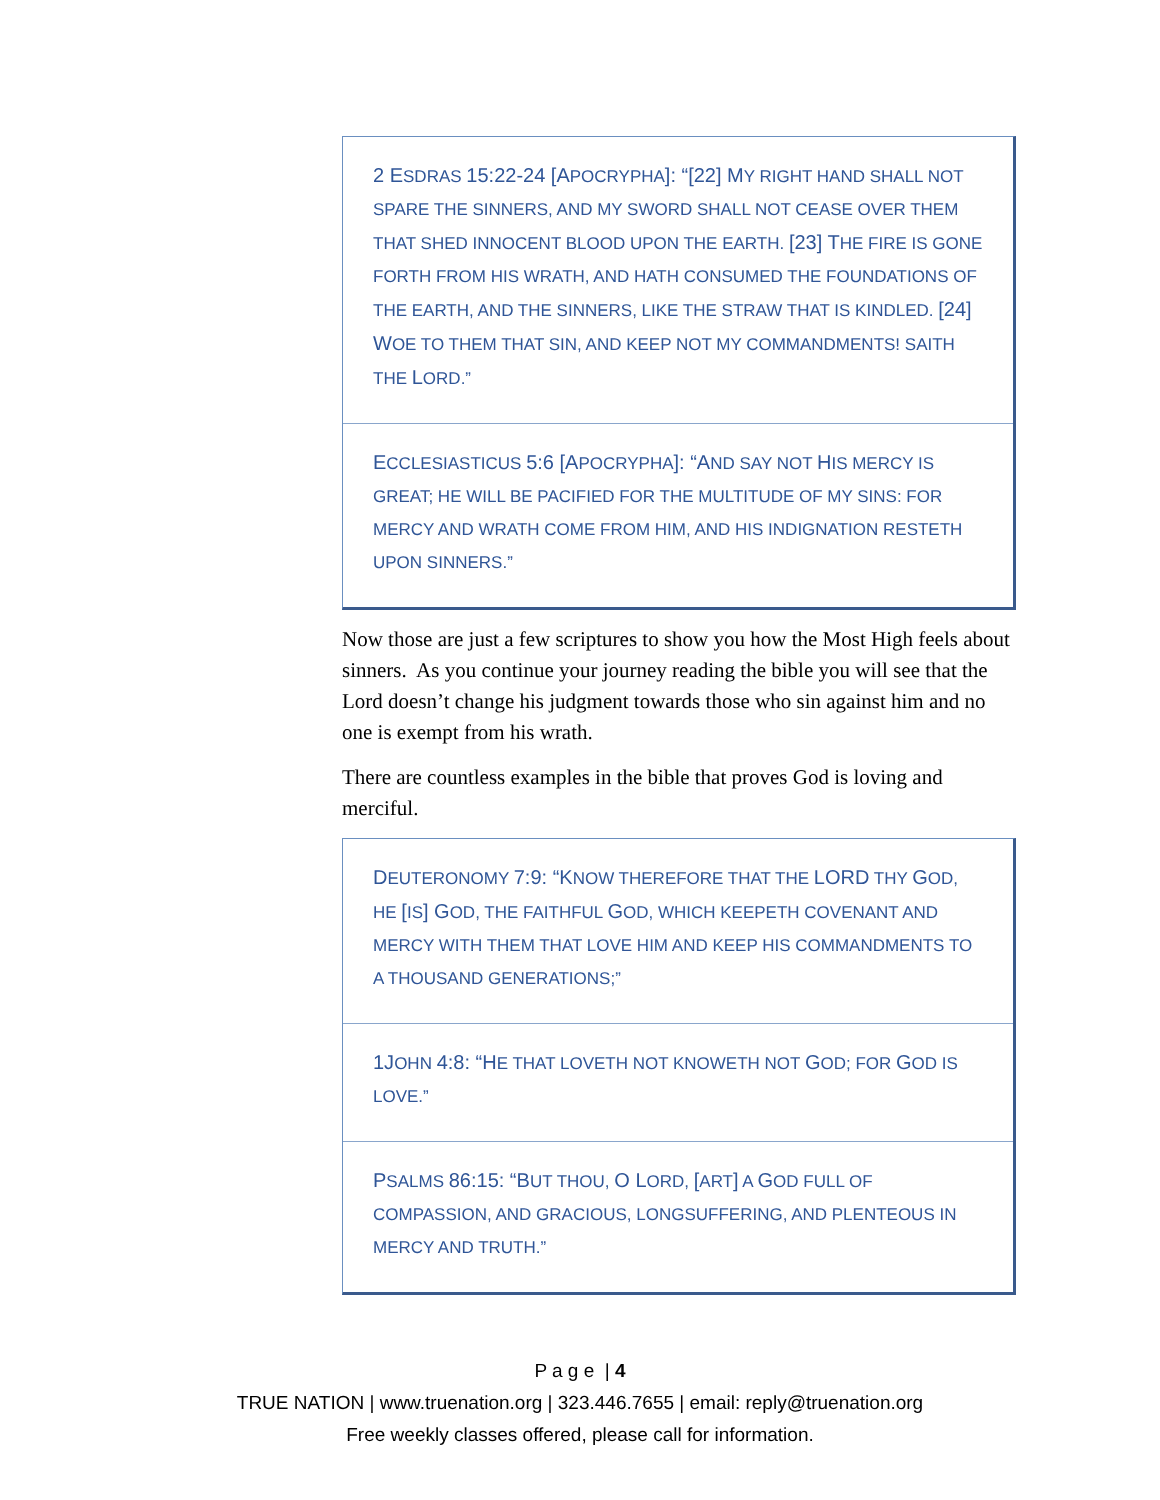2 ESDRAS 15:22-24 [APOCRYPHA]: “[22] MY RIGHT HAND SHALL NOT SPARE THE SINNERS, AND MY SWORD SHALL NOT CEASE OVER THEM THAT SHED INNOCENT BLOOD UPON THE EARTH. [23] THE FIRE IS GONE FORTH FROM HIS WRATH, AND HATH CONSUMED THE FOUNDATIONS OF THE EARTH, AND THE SINNERS, LIKE THE STRAW THAT IS KINDLED. [24] WOE TO THEM THAT SIN, AND KEEP NOT MY COMMANDMENTS! SAITH THE LORD.”
ECCLESIASTICUS 5:6 [APOCRYPHA]: “AND SAY NOT HIS MERCY IS GREAT; HE WILL BE PACIFIED FOR THE MULTITUDE OF MY SINS: FOR MERCY AND WRATH COME FROM HIM, AND HIS INDIGNATION RESTETH UPON SINNERS.”
Now those are just a few scriptures to show you how the Most High feels about sinners. As you continue your journey reading the bible you will see that the Lord doesn’t change his judgment towards those who sin against him and no one is exempt from his wrath.
There are countless examples in the bible that proves God is loving and merciful.
DEUTERONOMY 7:9: “KNOW THEREFORE THAT THE LORD THY GOD, HE [IS] GOD, THE FAITHFUL GOD, WHICH KEEPETH COVENANT AND MERCY WITH THEM THAT LOVE HIM AND KEEP HIS COMMANDMENTS TO A THOUSAND GENERATIONS;”
1JOHN 4:8: “HE THAT LOVETH NOT KNOWETH NOT GOD; FOR GOD IS LOVE.”
PSALMS 86:15: “BUT THOU, O LORD, [ART] A GOD FULL OF COMPASSION, AND GRACIOUS, LONGSUFFERING, AND PLENTEOUS IN MERCY AND TRUTH.”
P a g e | 4
TRUE NATION | www.truenation.org | 323.446.7655 | email: reply@truenation.org
Free weekly classes offered, please call for information.